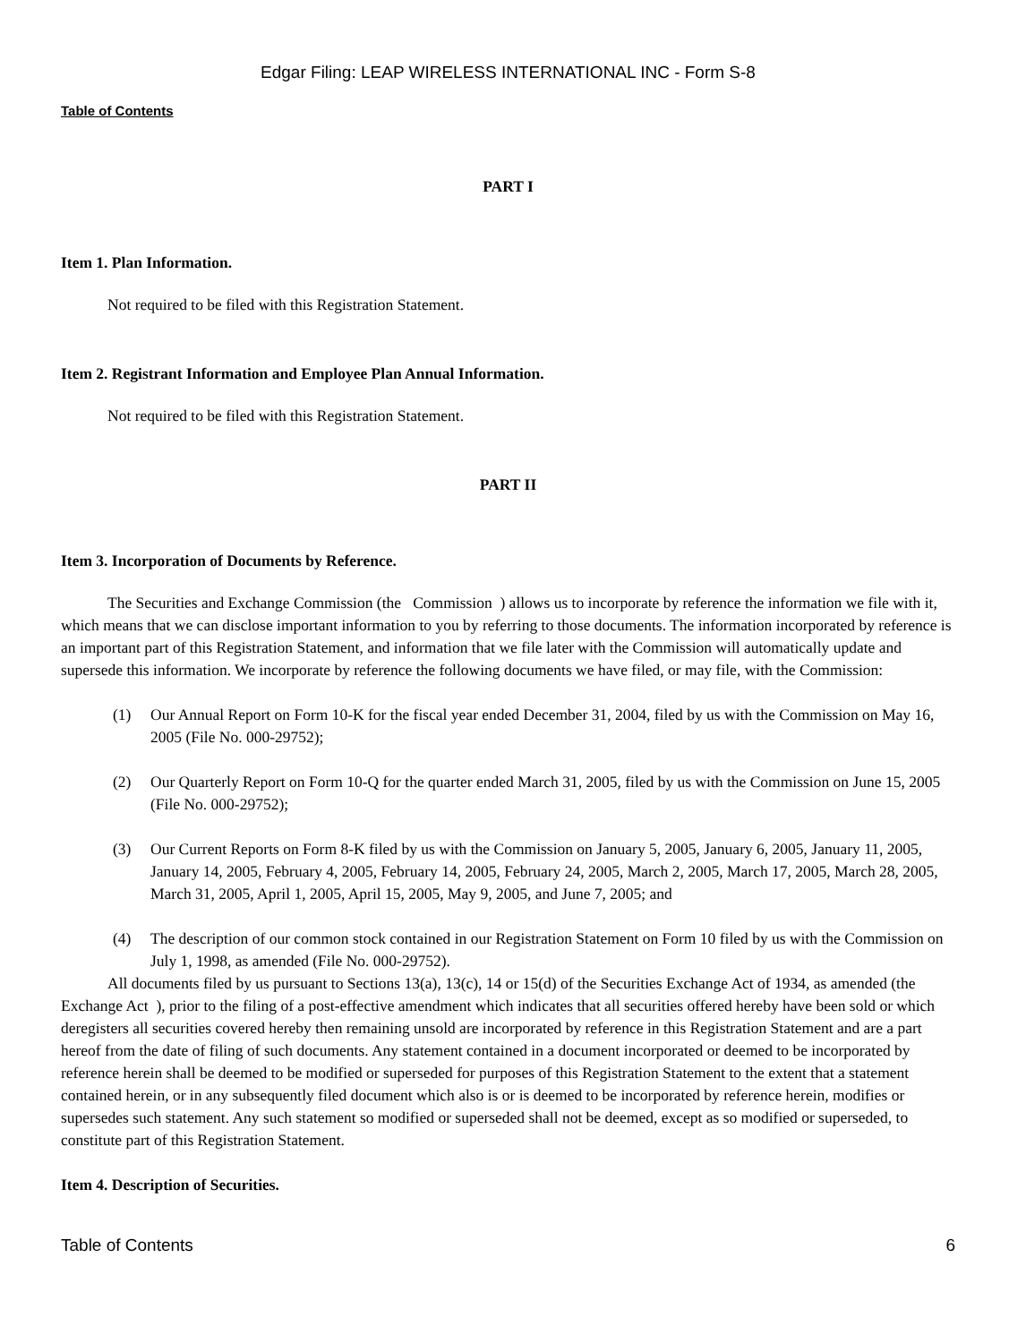Edgar Filing: LEAP WIRELESS INTERNATIONAL INC - Form S-8
Table of Contents
PART I
Item 1. Plan Information.
Not required to be filed with this Registration Statement.
Item 2. Registrant Information and Employee Plan Annual Information.
Not required to be filed with this Registration Statement.
PART II
Item 3. Incorporation of Documents by Reference.
The Securities and Exchange Commission (the Commission ) allows us to incorporate by reference the information we file with it, which means that we can disclose important information to you by referring to those documents. The information incorporated by reference is an important part of this Registration Statement, and information that we file later with the Commission will automatically update and supersede this information. We incorporate by reference the following documents we have filed, or may file, with the Commission:
(1) Our Annual Report on Form 10-K for the fiscal year ended December 31, 2004, filed by us with the Commission on May 16, 2005 (File No. 000-29752);
(2) Our Quarterly Report on Form 10-Q for the quarter ended March 31, 2005, filed by us with the Commission on June 15, 2005 (File No. 000-29752);
(3) Our Current Reports on Form 8-K filed by us with the Commission on January 5, 2005, January 6, 2005, January 11, 2005, January 14, 2005, February 4, 2005, February 14, 2005, February 24, 2005, March 2, 2005, March 17, 2005, March 28, 2005, March 31, 2005, April 1, 2005, April 15, 2005, May 9, 2005, and June 7, 2005; and
(4) The description of our common stock contained in our Registration Statement on Form 10 filed by us with the Commission on July 1, 1998, as amended (File No. 000-29752).
All documents filed by us pursuant to Sections 13(a), 13(c), 14 or 15(d) of the Securities Exchange Act of 1934, as amended (the Exchange Act ), prior to the filing of a post-effective amendment which indicates that all securities offered hereby have been sold or which deregisters all securities covered hereby then remaining unsold are incorporated by reference in this Registration Statement and are a part hereof from the date of filing of such documents. Any statement contained in a document incorporated or deemed to be incorporated by reference herein shall be deemed to be modified or superseded for purposes of this Registration Statement to the extent that a statement contained herein, or in any subsequently filed document which also is or is deemed to be incorporated by reference herein, modifies or supersedes such statement. Any such statement so modified or superseded shall not be deemed, except as so modified or superseded, to constitute part of this Registration Statement.
Item 4. Description of Securities.
Table of Contents 6